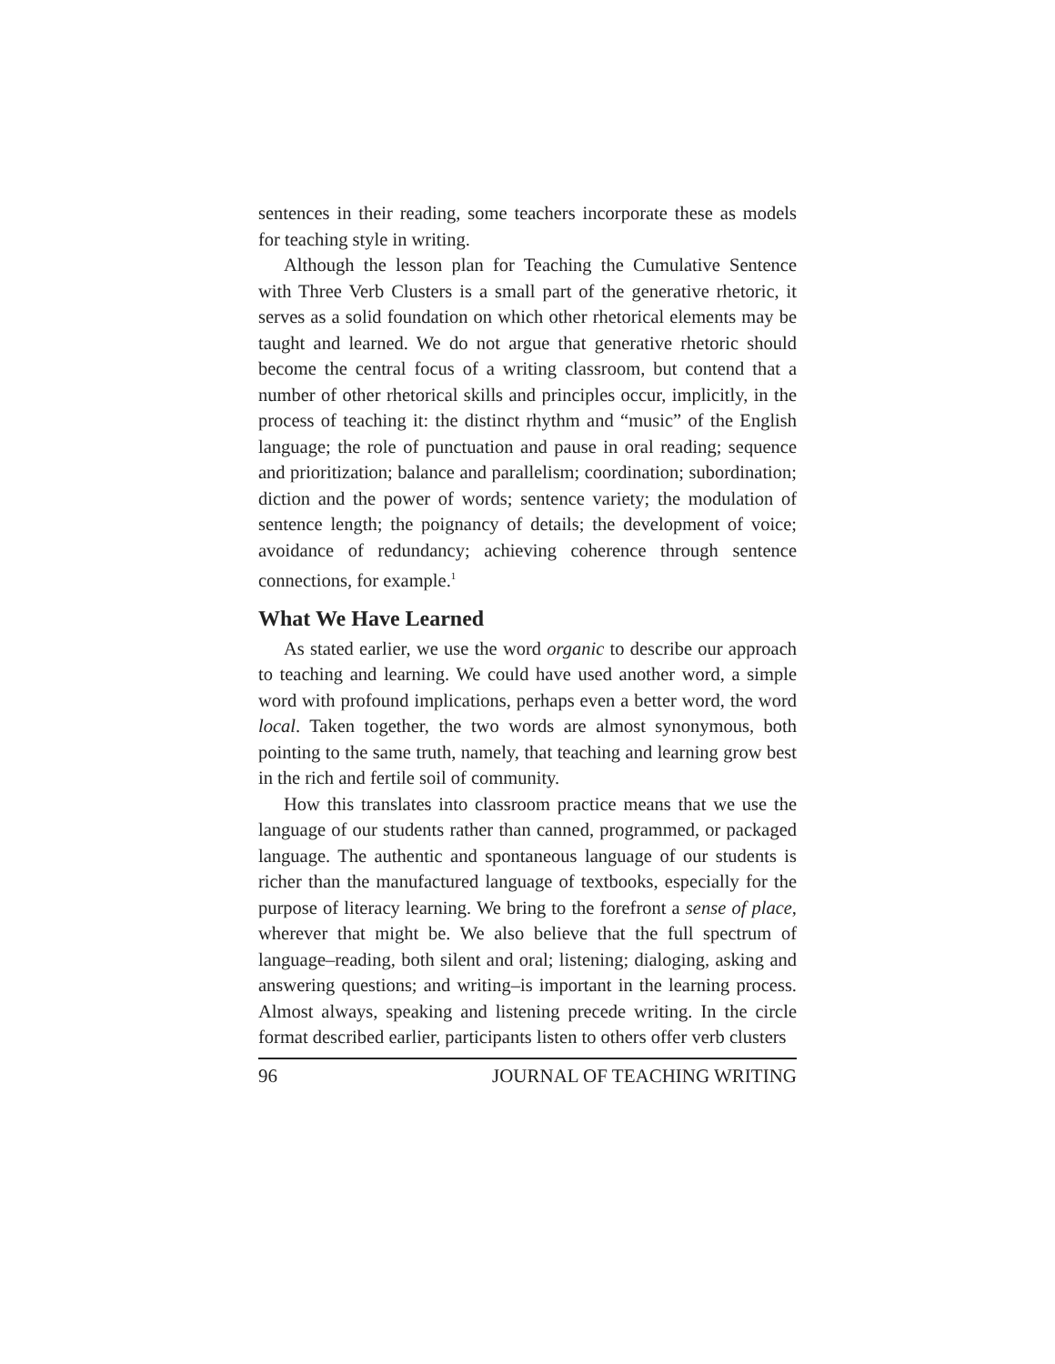sentences in their reading, some teachers incorporate these as models for teaching style in writing.
Although the lesson plan for Teaching the Cumulative Sentence with Three Verb Clusters is a small part of the generative rhetoric, it serves as a solid foundation on which other rhetorical elements may be taught and learned. We do not argue that generative rhetoric should become the central focus of a writing classroom, but contend that a number of other rhetorical skills and principles occur, implicitly, in the process of teaching it: the distinct rhythm and “music” of the English language; the role of punctuation and pause in oral reading; sequence and prioritization; balance and parallelism; coordination; subordination; diction and the power of words; sentence variety; the modulation of sentence length; the poignancy of details; the development of voice; avoidance of redundancy; achieving coherence through sentence connections, for example.<sup>1</sup>
What We Have Learned
As stated earlier, we use the word organic to describe our approach to teaching and learning. We could have used another word, a simple word with profound implications, perhaps even a better word, the word local. Taken together, the two words are almost synonymous, both pointing to the same truth, namely, that teaching and learning grow best in the rich and fertile soil of community.
How this translates into classroom practice means that we use the language of our students rather than canned, programmed, or packaged language. The authentic and spontaneous language of our students is richer than the manufactured language of textbooks, especially for the purpose of literacy learning. We bring to the forefront a sense of place, wherever that might be. We also believe that the full spectrum of language–reading, both silent and oral; listening; dialoging, asking and answering questions; and writing–is important in the learning process. Almost always, speaking and listening precede writing. In the circle format described earlier, participants listen to others offer verb clusters
96 JOURNAL OF TEACHING WRITING